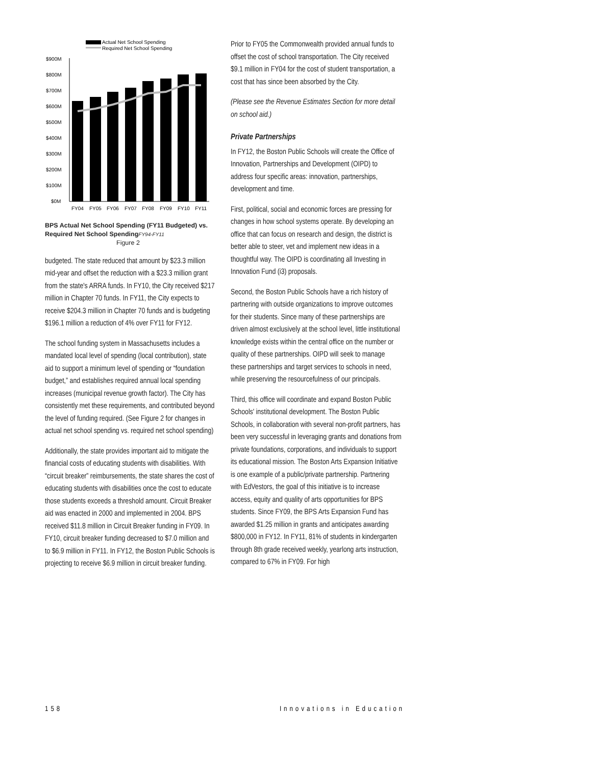Actual Net School Spending
Required Net School Spending
$900M
$800M
$700M
$600M
$500M
$400M
$300M
$200M
$100M
$0M
FY04
FY05
FY06
FY07
FY08
FY09
FY10
FY11
BPS Actual Net School Spending (FY11 Budgeted) vs. Required Net School SpendingFY94-FY11
Figure 2
budgeted. The state reduced that amount by $23.3 million mid-year and offset the reduction with a $23.3 million grant from the state's ARRA funds. In FY10, the City received $217 million in Chapter 70 funds. In FY11, the City expects to receive $204.3 million in Chapter 70 funds and is budgeting $196.1 million a reduction of 4% over FY11 for FY12.
The school funding system in Massachusetts includes a mandated local level of spending (local contribution), state aid to support a minimum level of spending or “foundation budget,” and establishes required annual local spending increases (municipal revenue growth factor). The City has consistently met these requirements, and contributed beyond the level of funding required. (See Figure 2 for changes in actual net school spending vs. required net school spending)
Additionally, the state provides important aid to mitigate the financial costs of educating students with disabilities. With “circuit breaker” reimbursements, the state shares the cost of educating students with disabilities once the cost to educate those students exceeds a threshold amount. Circuit Breaker aid was enacted in 2000 and implemented in 2004. BPS received $11.8 million in Circuit Breaker funding in FY09. In FY10, circuit breaker funding decreased to $7.0 million and to $6.9 million in FY11. In FY12, the Boston Public Schools is projecting to receive $6.9 million in circuit breaker funding.
Prior to FY05 the Commonwealth provided annual funds to offset the cost of school transportation. The City received $9.1 million in FY04 for the cost of student transportation, a cost that has since been absorbed by the City.
(Please see the Revenue Estimates Section for more detail on school aid.)
Private Partnerships
In FY12, the Boston Public Schools will create the Office of Innovation, Partnerships and Development (OIPD) to address four specific areas: innovation, partnerships, development and time.
First, political, social and economic forces are pressing for changes in how school systems operate. By developing an office that can focus on research and design, the district is better able to steer, vet and implement new ideas in a thoughtful way. The OIPD is coordinating all Investing in Innovation Fund (i3) proposals.
Second, the Boston Public Schools have a rich history of partnering with outside organizations to improve outcomes for their students. Since many of these partnerships are driven almost exclusively at the school level, little institutional knowledge exists within the central office on the number or quality of these partnerships. OIPD will seek to manage these partnerships and target services to schools in need, while preserving the resourcefulness of our principals.
Third, this office will coordinate and expand Boston Public Schools' institutional development. The Boston Public Schools, in collaboration with several non-profit partners, has been very successful in leveraging grants and donations from private foundations, corporations, and individuals to support its educational mission. The Boston Arts Expansion Initiative is one example of a public/private partnership. Partnering with EdVestors, the goal of this initiative is to increase access, equity and quality of arts opportunities for BPS students. Since FY09, the BPS Arts Expansion Fund has awarded $1.25 million in grants and anticipates awarding $800,000 in FY12. In FY11, 81% of students in kindergarten through 8th grade received weekly, yearlong arts instruction, compared to 67% in FY09. For high
158 Innovations in Education